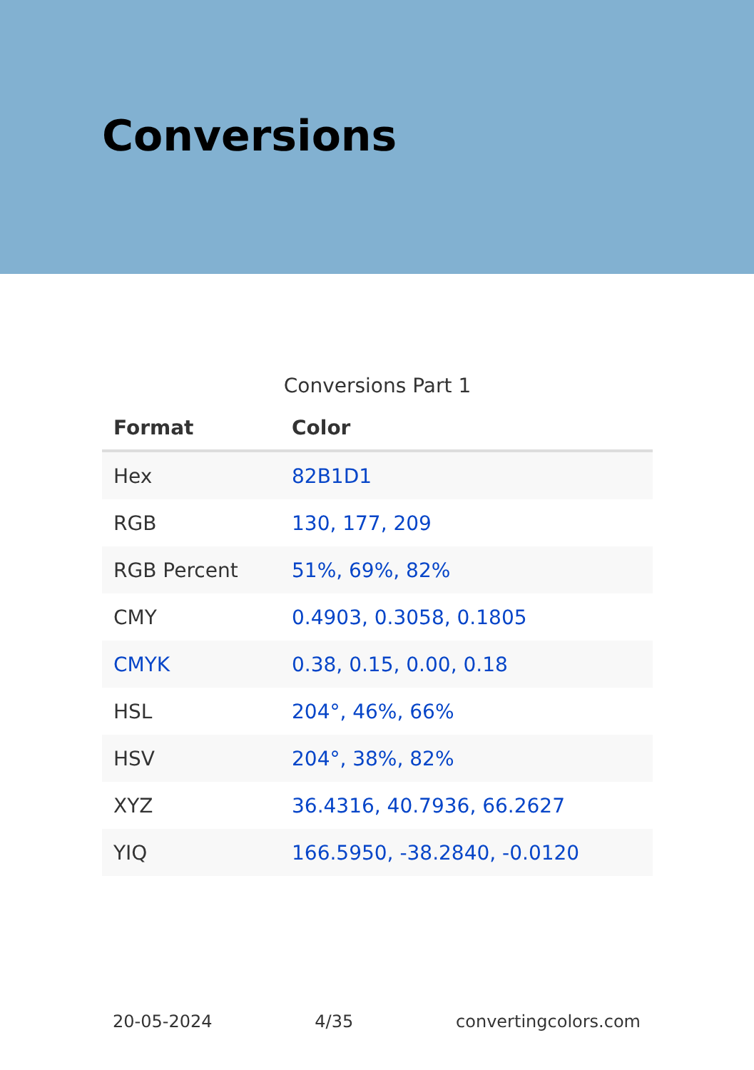Conversions
Conversions Part 1
| Format | Color |
| --- | --- |
| Hex | 82B1D1 |
| RGB | 130, 177, 209 |
| RGB Percent | 51%, 69%, 82% |
| CMY | 0.4903, 0.3058, 0.1805 |
| CMYK | 0.38, 0.15, 0.00, 0.18 |
| HSL | 204°, 46%, 66% |
| HSV | 204°, 38%, 82% |
| XYZ | 36.4316, 40.7936, 66.2627 |
| YIQ | 166.5950, -38.2840, -0.0120 |
20-05-2024 4/35 convertingcolors.com